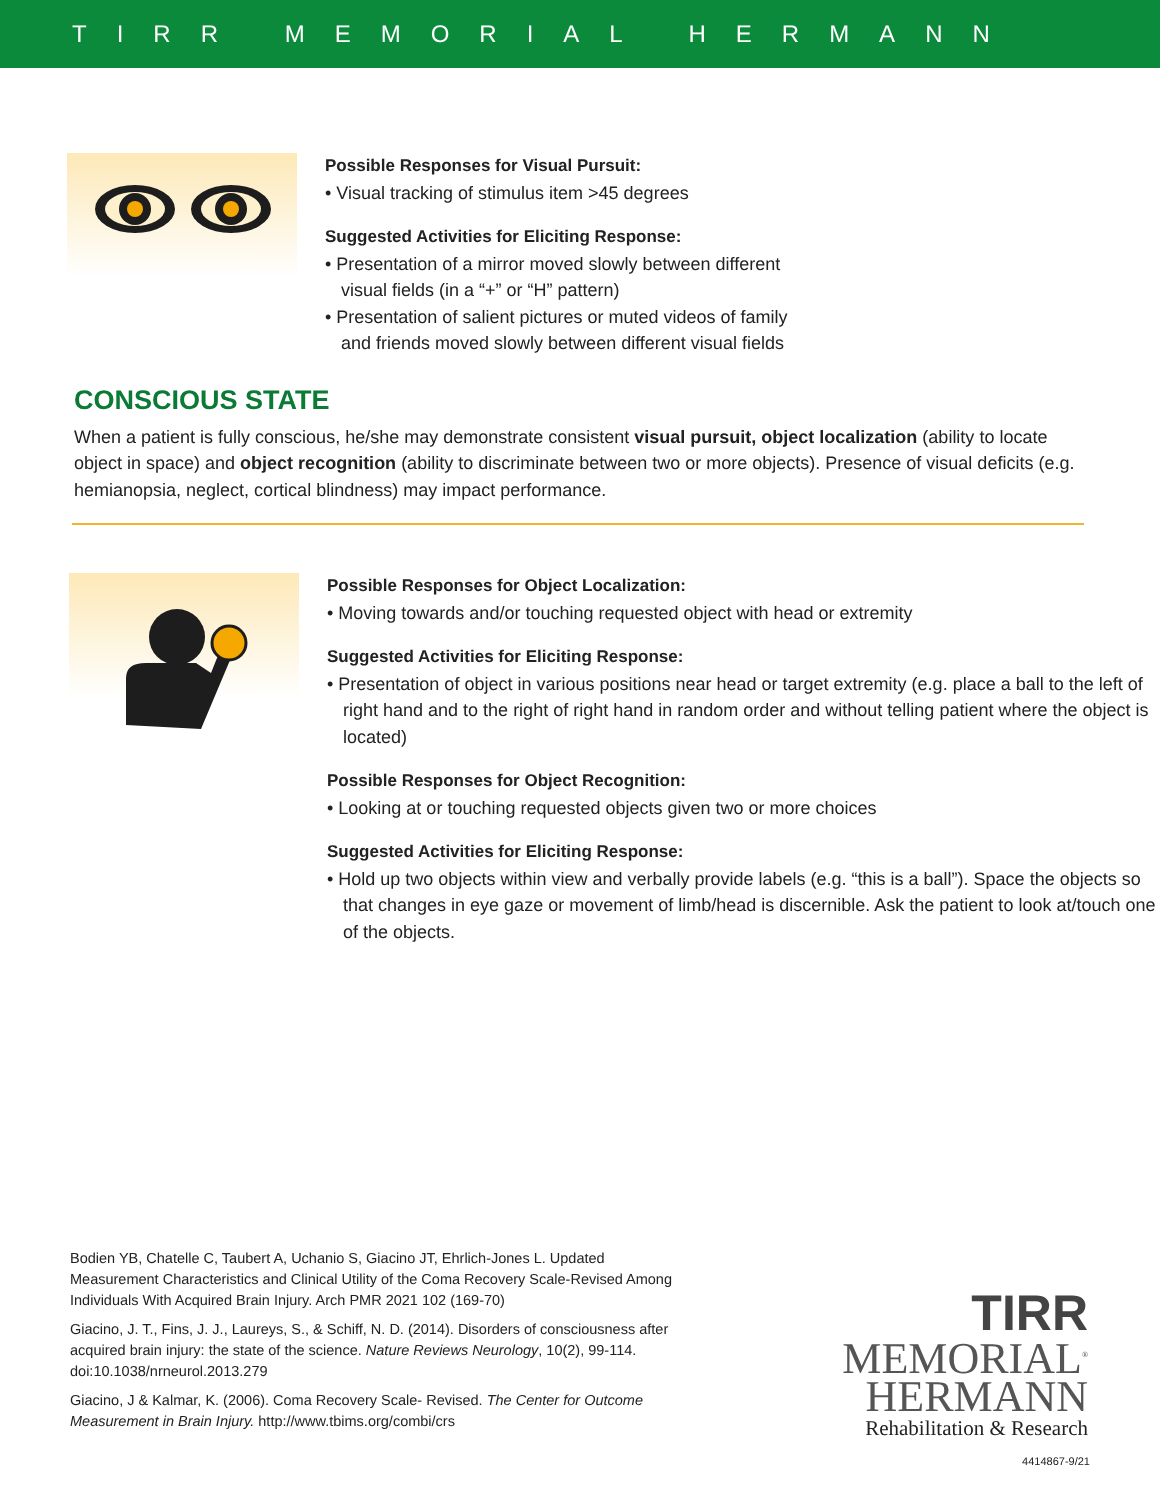TIRR MEMORIAL HERMANN
Possible Responses for Visual Pursuit:
• Visual tracking of stimulus item >45 degrees
Suggested Activities for Eliciting Response:
• Presentation of a mirror moved slowly between different
visual fields (in a “+” or “H” pattern)
• Presentation of salient pictures or muted videos of family
and friends moved slowly between different visual fields
CONSCIOUS STATE
When a patient is fully conscious, he/she may demonstrate consistent visual pursuit, object localization (ability to locate object in space) and object recognition (ability to discriminate between two or more objects). Presence of visual deficits (e.g. hemianopsia, neglect, cortical blindness) may impact performance.
Possible Responses for Object Localization:
• Moving towards and/or touching requested object with head or extremity
Suggested Activities for Eliciting Response:
• Presentation of object in various positions near head or target extremity (e.g. place a ball to the left of right hand and to the right of right hand in random order and without telling patient where the object is located)
Possible Responses for Object Recognition:
• Looking at or touching requested objects given two or more choices
Suggested Activities for Eliciting Response:
• Hold up two objects within view and verbally provide labels (e.g. “this is a ball”). Space the objects so that changes in eye gaze or movement of limb/head is discernible. Ask the patient to look at/touch one of the objects.
Bodien YB, Chatelle C, Taubert A, Uchanio S, Giacino JT, Ehrlich-Jones L. Updated Measurement Characteristics and Clinical Utility of the Coma Recovery Scale-Revised Among Individuals With Acquired Brain Injury. Arch PMR 2021 102 (169-70)
Giacino, J. T., Fins, J. J., Laureys, S., & Schiff, N. D. (2014). Disorders of consciousness after acquired brain injury: the state of the science. Nature Reviews Neurology, 10(2), 99-114. doi:10.1038/nrneurol.2013.279
Giacino, J & Kalmar, K. (2006). Coma Recovery Scale- Revised. The Center for Outcome Measurement in Brain Injury. http://www.tbims.org/combi/crs
TIRR
MEMORIAL<sup>®</sup>
HERMANN
Rehabilitation & Research
4414867-9/21